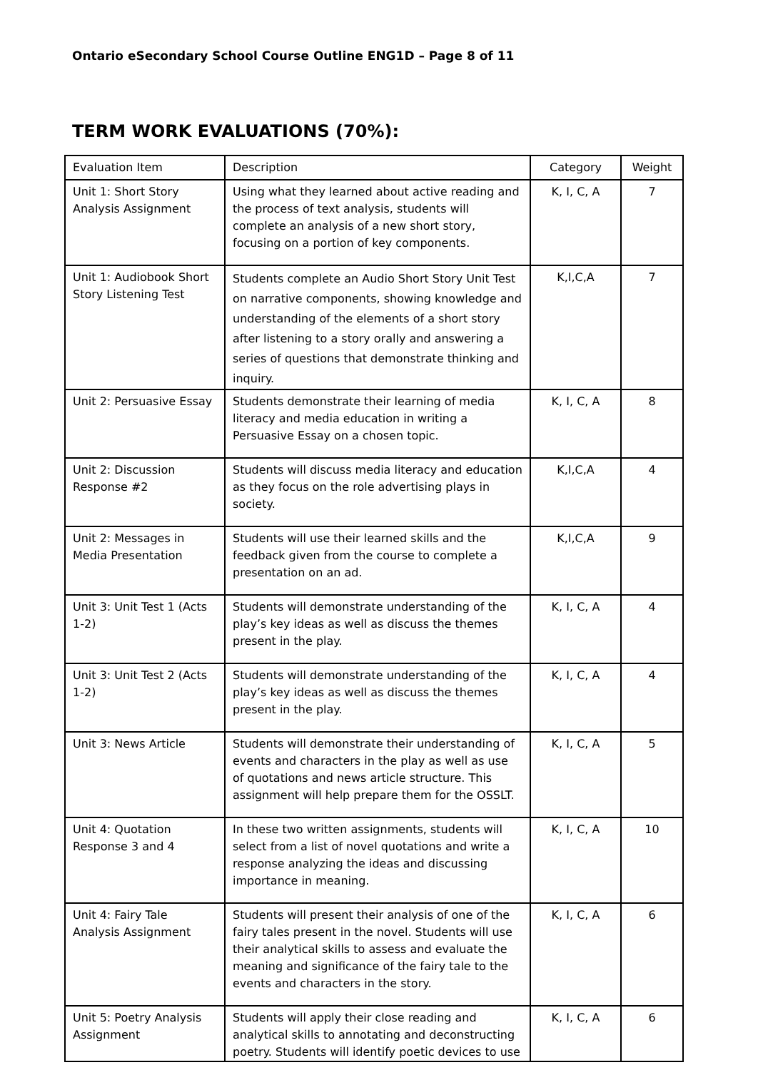Ontario eSecondary School Course Outline ENG1D – Page 8 of 11
TERM WORK EVALUATIONS (70%):
| Evaluation Item | Description | Category | Weight |
| Unit 1: Short Story Analysis Assignment | Using what they learned about active reading and the process of text analysis, students will complete an analysis of a new short story, focusing on a portion of key components. | K, I, C, A | 7 |
| Unit 1: Audiobook Short Story Listening Test | Students complete an Audio Short Story Unit Test on narrative components, showing knowledge and understanding of the elements of a short story after listening to a story orally and answering a series of questions that demonstrate thinking and inquiry. | K,I,C,A | 7 |
| Unit 2: Persuasive Essay | Students demonstrate their learning of media literacy and media education in writing a Persuasive Essay on a chosen topic. | K, I, C, A | 8 |
| Unit 2: Discussion Response #2 | Students will discuss media literacy and education as they focus on the role advertising plays in society. | K,I,C,A | 4 |
| Unit 2: Messages in Media Presentation | Students will use their learned skills and the feedback given from the course to complete a presentation on an ad. | K,I,C,A | 9 |
| Unit 3: Unit Test 1 (Acts 1-2) | Students will demonstrate understanding of the play’s key ideas as well as discuss the themes present in the play. | K, I, C, A | 4 |
| Unit 3: Unit Test 2 (Acts 1-2) | Students will demonstrate understanding of the play’s key ideas as well as discuss the themes present in the play. | K, I, C, A | 4 |
| Unit 3: News Article | Students will demonstrate their understanding of events and characters in the play as well as use of quotations and news article structure. This assignment will help prepare them for the OSSLT. | K, I, C, A | 5 |
| Unit 4: Quotation Response 3 and 4 | In these two written assignments, students will select from a list of novel quotations and write a response analyzing the ideas and discussing importance in meaning. | K, I, C, A | 10 |
| Unit 4: Fairy Tale Analysis Assignment | Students will present their analysis of one of the fairy tales present in the novel. Students will use their analytical skills to assess and evaluate the meaning and significance of the fairy tale to the events and characters in the story. | K, I, C, A | 6 |
| Unit 5: Poetry Analysis Assignment | Students will apply their close reading and analytical skills to annotating and deconstructing poetry. Students will identify poetic devices to use | K, I, C, A | 6 |